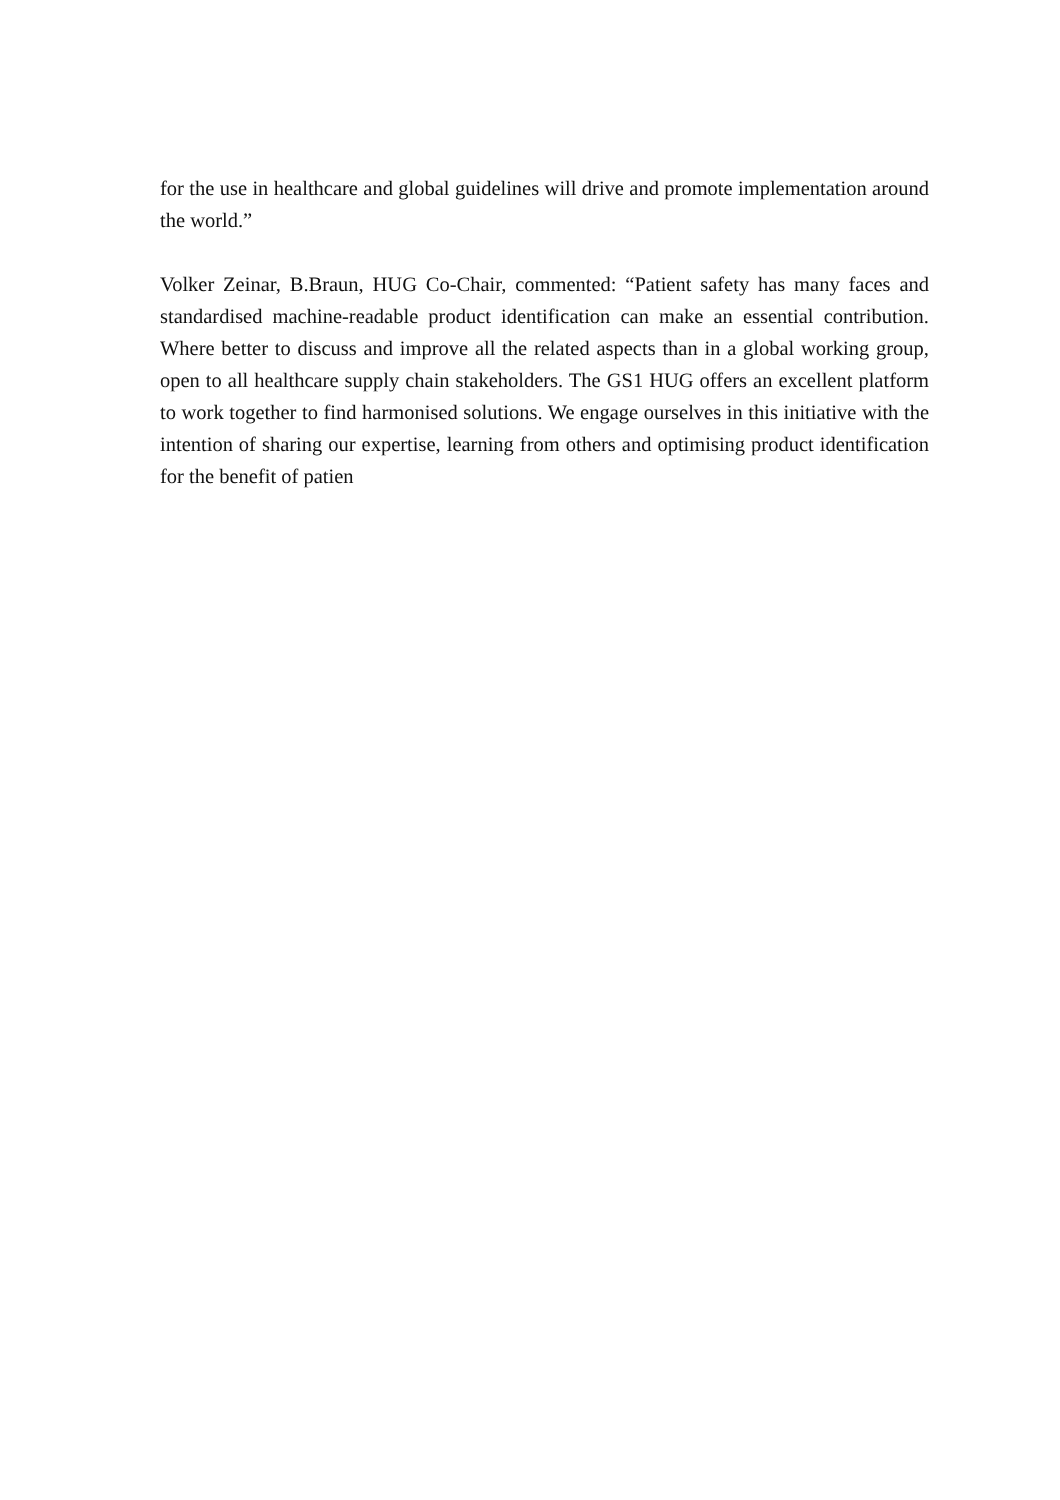for the use in healthcare and global guidelines will drive and promote implementation around the world.”
Volker Zeinar, B.Braun, HUG Co-Chair, commented: “Patient safety has many faces and standardised machine-readable product identification can make an essential contribution. Where better to discuss and improve all the related aspects than in a global working group, open to all healthcare supply chain stakeholders. The GS1 HUG offers an excellent platform to work together to find harmonised solutions. We engage ourselves in this initiative with the intention of sharing our expertise, learning from others and optimising product identification for the benefit of patien